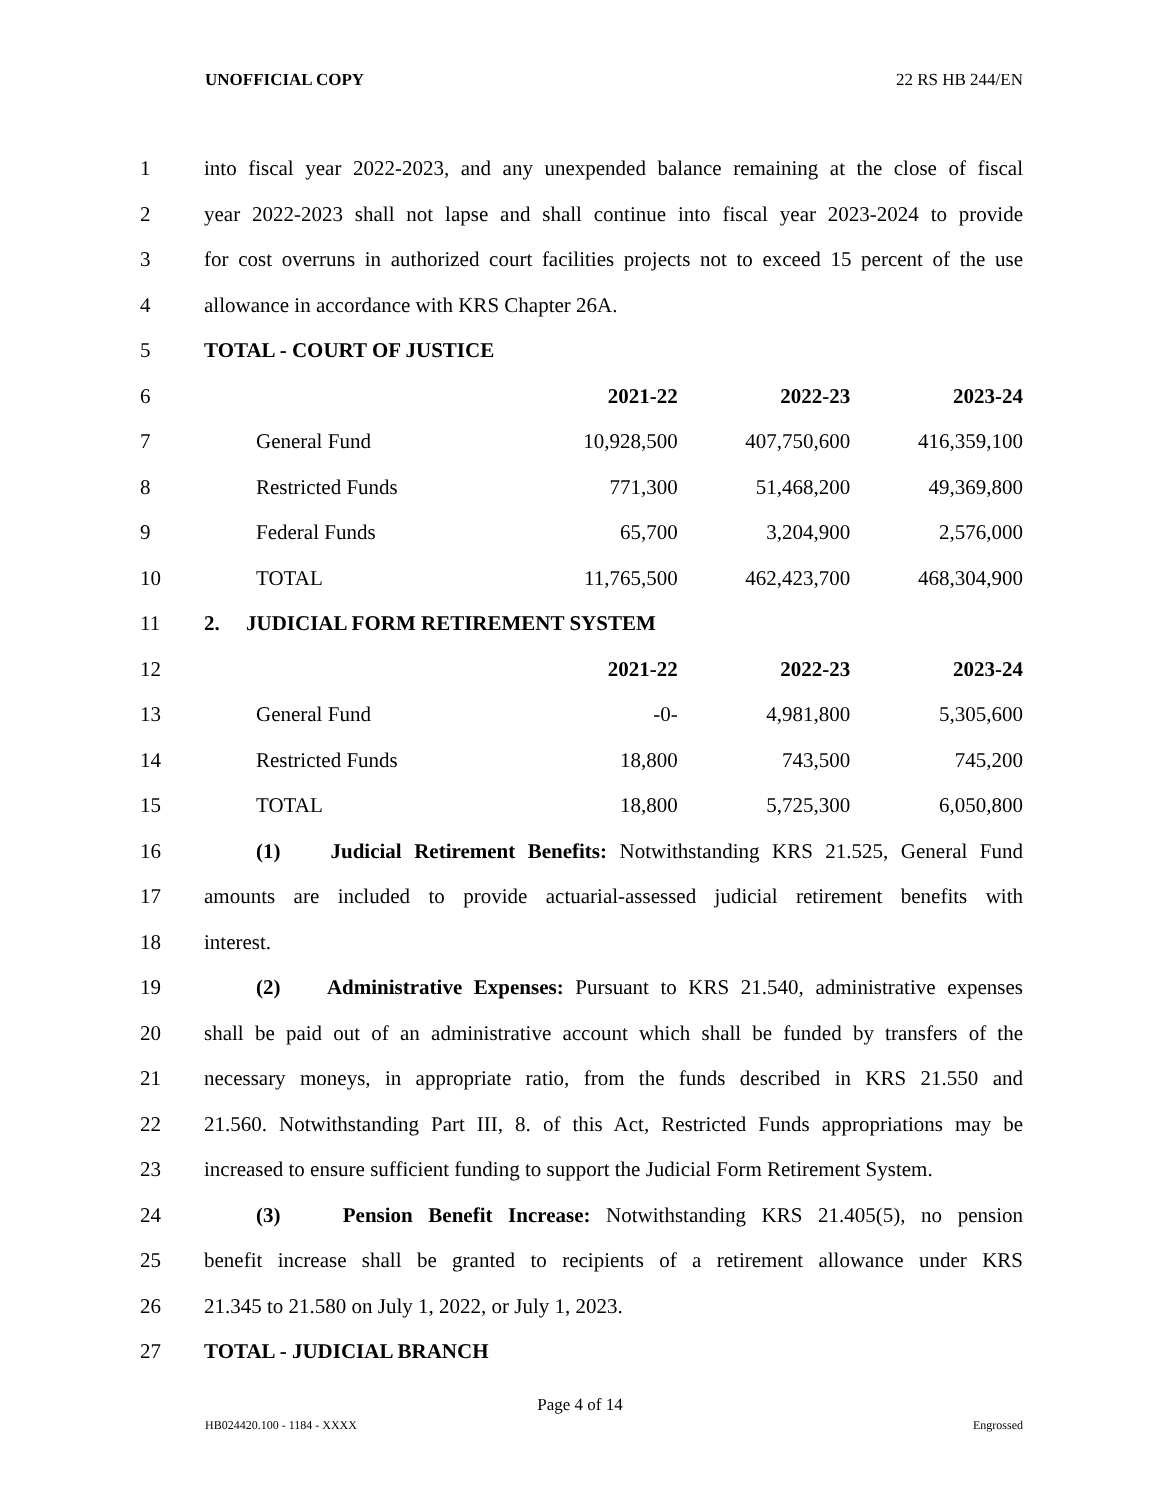UNOFFICIAL COPY 22 RS HB 244/EN
| 1 | into fiscal year 2022-2023, and any unexpended balance remaining at the close of fiscal | | | |
| 2 | year 2022-2023 shall not lapse and shall continue into fiscal year 2023-2024 to provide | | | |
| 3 | for cost overruns in authorized court facilities projects not to exceed 15 percent of the use | | | |
| 4 | allowance in accordance with KRS Chapter 26A. | | | |
| 5 | TOTAL - COURT OF JUSTICE | | | |
| 6 | | 2021-22 | 2022-23 | 2023-24 |
| 7 | General Fund | 10,928,500 | 407,750,600 | 416,359,100 |
| 8 | Restricted Funds | 771,300 | 51,468,200 | 49,369,800 |
| 9 | Federal Funds | 65,700 | 3,204,900 | 2,576,000 |
| 10 | TOTAL | 11,765,500 | 462,423,700 | 468,304,900 |
| 11 | 2. JUDICIAL FORM RETIREMENT SYSTEM | | | |
| 12 | | 2021-22 | 2022-23 | 2023-24 |
| 13 | General Fund | -0- | 4,981,800 | 5,305,600 |
| 14 | Restricted Funds | 18,800 | 743,500 | 745,200 |
| 15 | TOTAL | 18,800 | 5,725,300 | 6,050,800 |
| 16 | (1) Judicial Retirement Benefits: Notwithstanding KRS 21.525, General Fund | | | |
| 17 | amounts are included to provide actuarial-assessed judicial retirement benefits with | | | |
| 18 | interest. | | | |
| 19 | (2) Administrative Expenses: Pursuant to KRS 21.540, administrative expenses | | | |
| 20 | shall be paid out of an administrative account which shall be funded by transfers of the | | | |
| 21 | necessary moneys, in appropriate ratio, from the funds described in KRS 21.550 and | | | |
| 22 | 21.560. Notwithstanding Part III, 8. of this Act, Restricted Funds appropriations may be | | | |
| 23 | increased to ensure sufficient funding to support the Judicial Form Retirement System. | | | |
| 24 | (3) Pension Benefit Increase: Notwithstanding KRS 21.405(5), no pension | | | |
| 25 | benefit increase shall be granted to recipients of a retirement allowance under KRS | | | |
| 26 | 21.345 to 21.580 on July 1, 2022, or July 1, 2023. | | | |
| 27 | TOTAL - JUDICIAL BRANCH | | | |
Page 4 of 14
HB024420.100 - 1184 - XXXX Engrossed